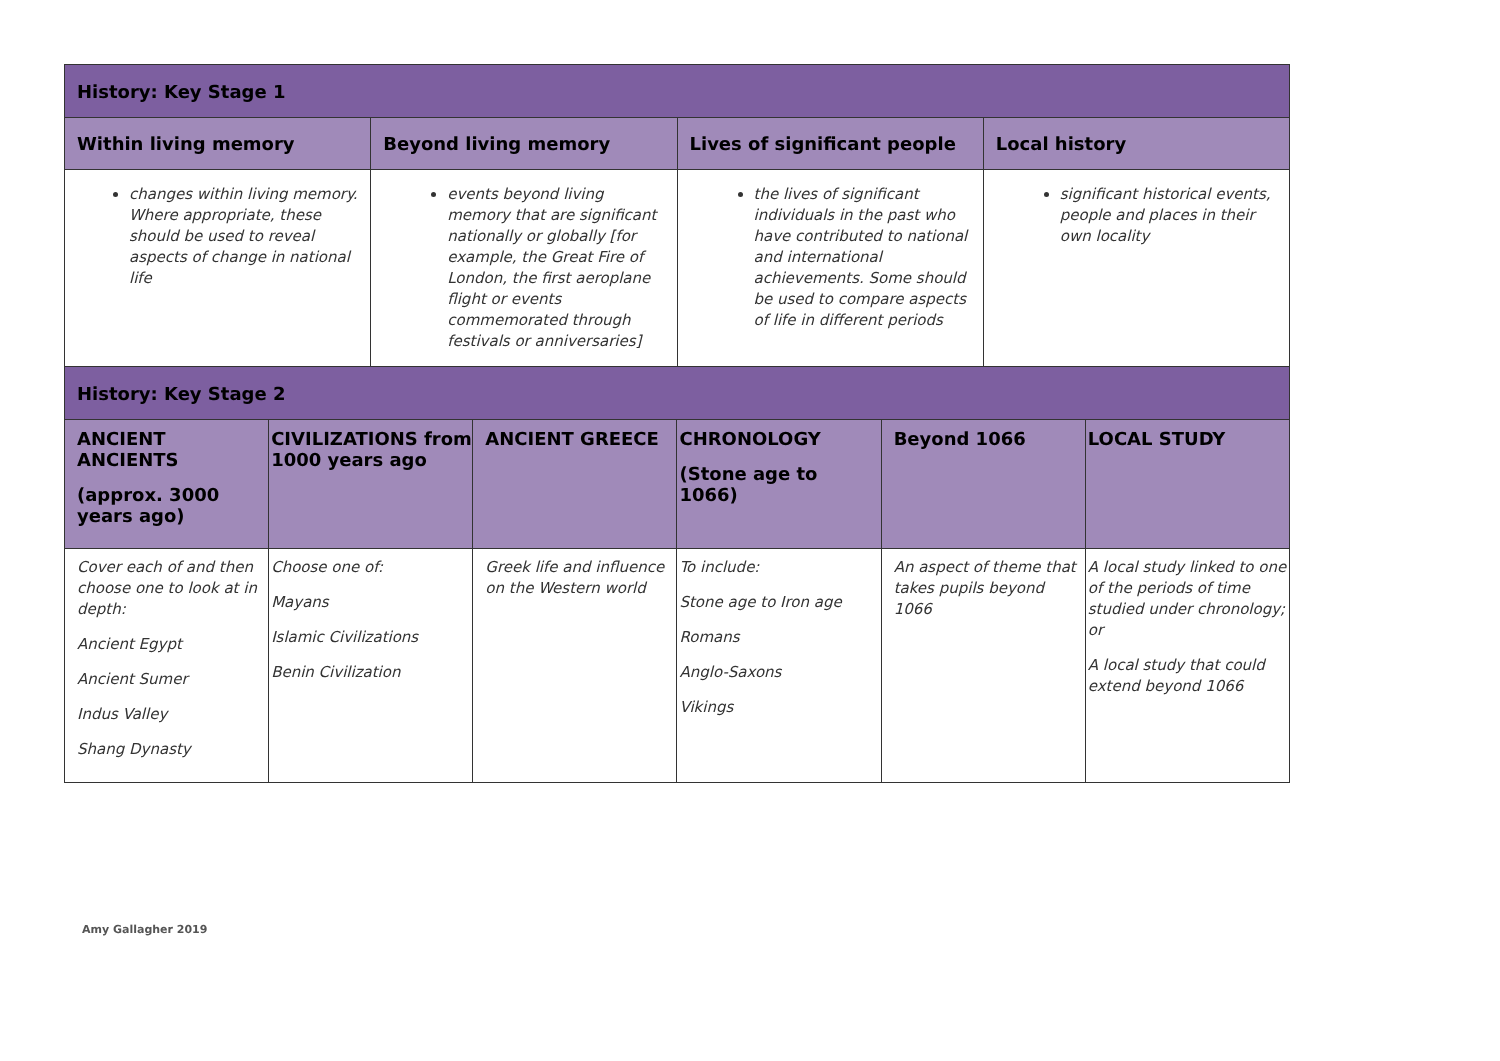| History: Key Stage 1 | | | |
| Within living memory | Beyond living memory | Lives of significant people | Local history |
| changes within living memory. Where appropriate, these should be used to reveal aspects of change in national life | events beyond living memory that are significant nationally or globally [for example, the Great Fire of London, the first aeroplane flight or events commemorated through festivals or anniversaries] | the lives of significant individuals in the past who have contributed to national and international achievements. Some should be used to compare aspects of life in different periods | significant historical events, people and places in their own locality |
| History: Key Stage 2 | | | | | |
| ANCIENT ANCIENTS (approx. 3000 years ago) | CIVILIZATIONS from 1000 years ago | ANCIENT GREECE | CHRONOLOGY (Stone age to 1066) | Beyond 1066 | LOCAL STUDY |
| Cover each of and then choose one to look at in depth: Ancient Egypt Ancient Sumer Indus Valley Shang Dynasty | Choose one of: Mayans Islamic Civilizations Benin Civilization | Greek life and influence on the Western world | To include: Stone age to Iron age Romans Anglo-Saxons Vikings | An aspect of theme that takes pupils beyond 1066 | A local study linked to one of the periods of time studied under chronology; or A local study that could extend beyond 1066 |
Amy Gallagher 2019